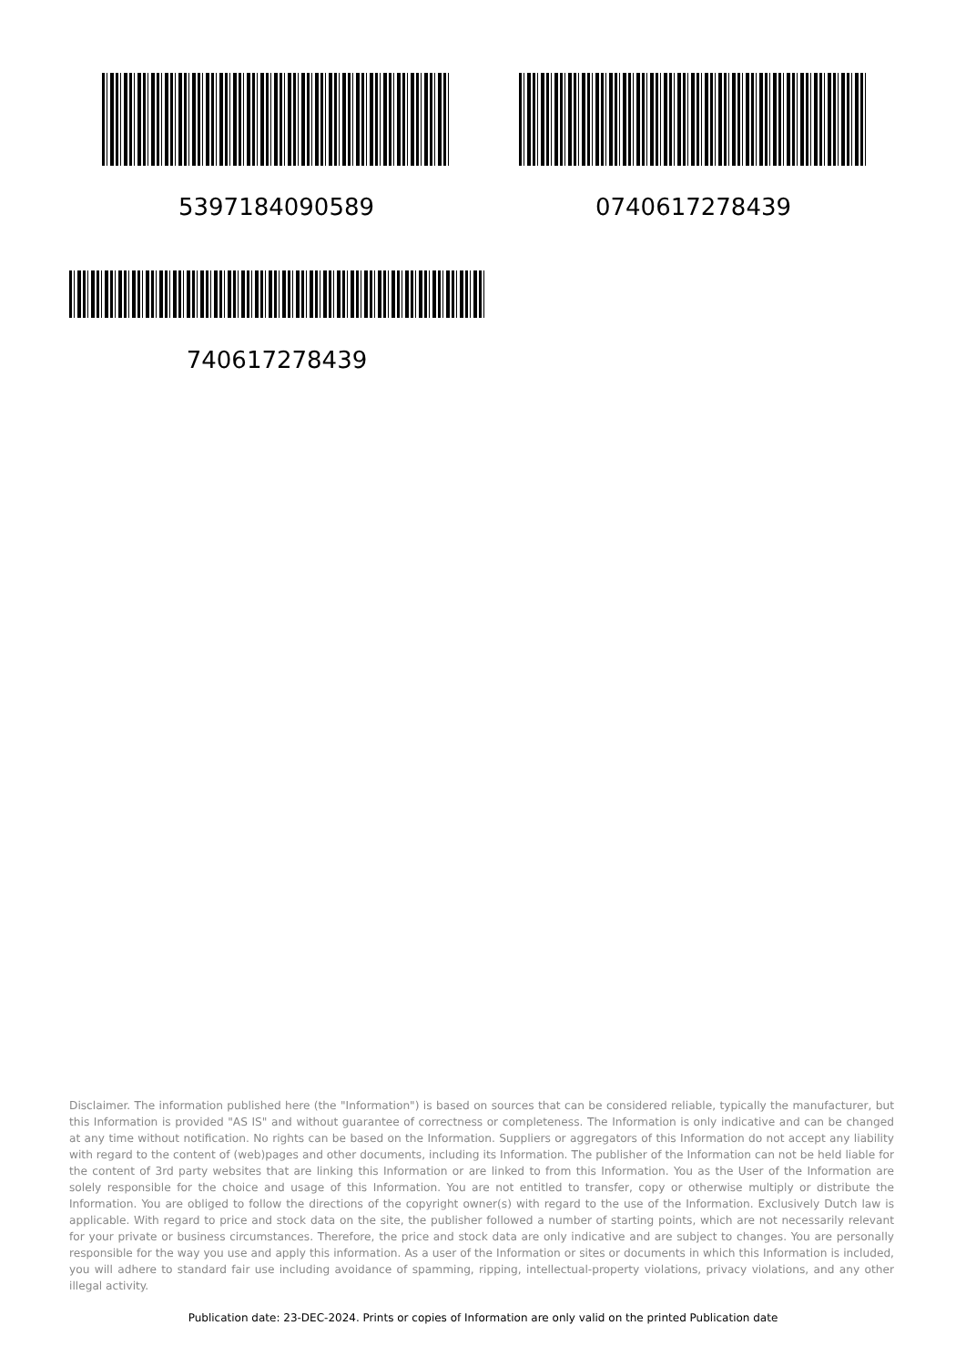5397184090589 0740617278439
740617278439
Disclaimer. The information published here (the "Information") is based on sources that can be considered reliable, typically the manufacturer, but this Information is provided "AS IS" and without guarantee of correctness or completeness. The Information is only indicative and can be changed at any time without notification. No rights can be based on the Information. Suppliers or aggregators of this Information do not accept any liability with regard to the content of (web)pages and other documents, including its Information. The publisher of the Information can not be held liable for the content of 3rd party websites that are linking this Information or are linked to from this Information. You as the User of the Information are solely responsible for the choice and usage of this Information. You are not entitled to transfer, copy or otherwise multiply or distribute the Information. You are obliged to follow the directions of the copyright owner(s) with regard to the use of the Information. Exclusively Dutch law is applicable. With regard to price and stock data on the site, the publisher followed a number of starting points, which are not necessarily relevant for your private or business circumstances. Therefore, the price and stock data are only indicative and are subject to changes. You are personally responsible for the way you use and apply this information. As a user of the Information or sites or documents in which this Information is included, you will adhere to standard fair use including avoidance of spamming, ripping, intellectual-property violations, privacy violations, and any other illegal activity.
Publication date: 23-DEC-2024. Prints or copies of Information are only valid on the printed Publication date